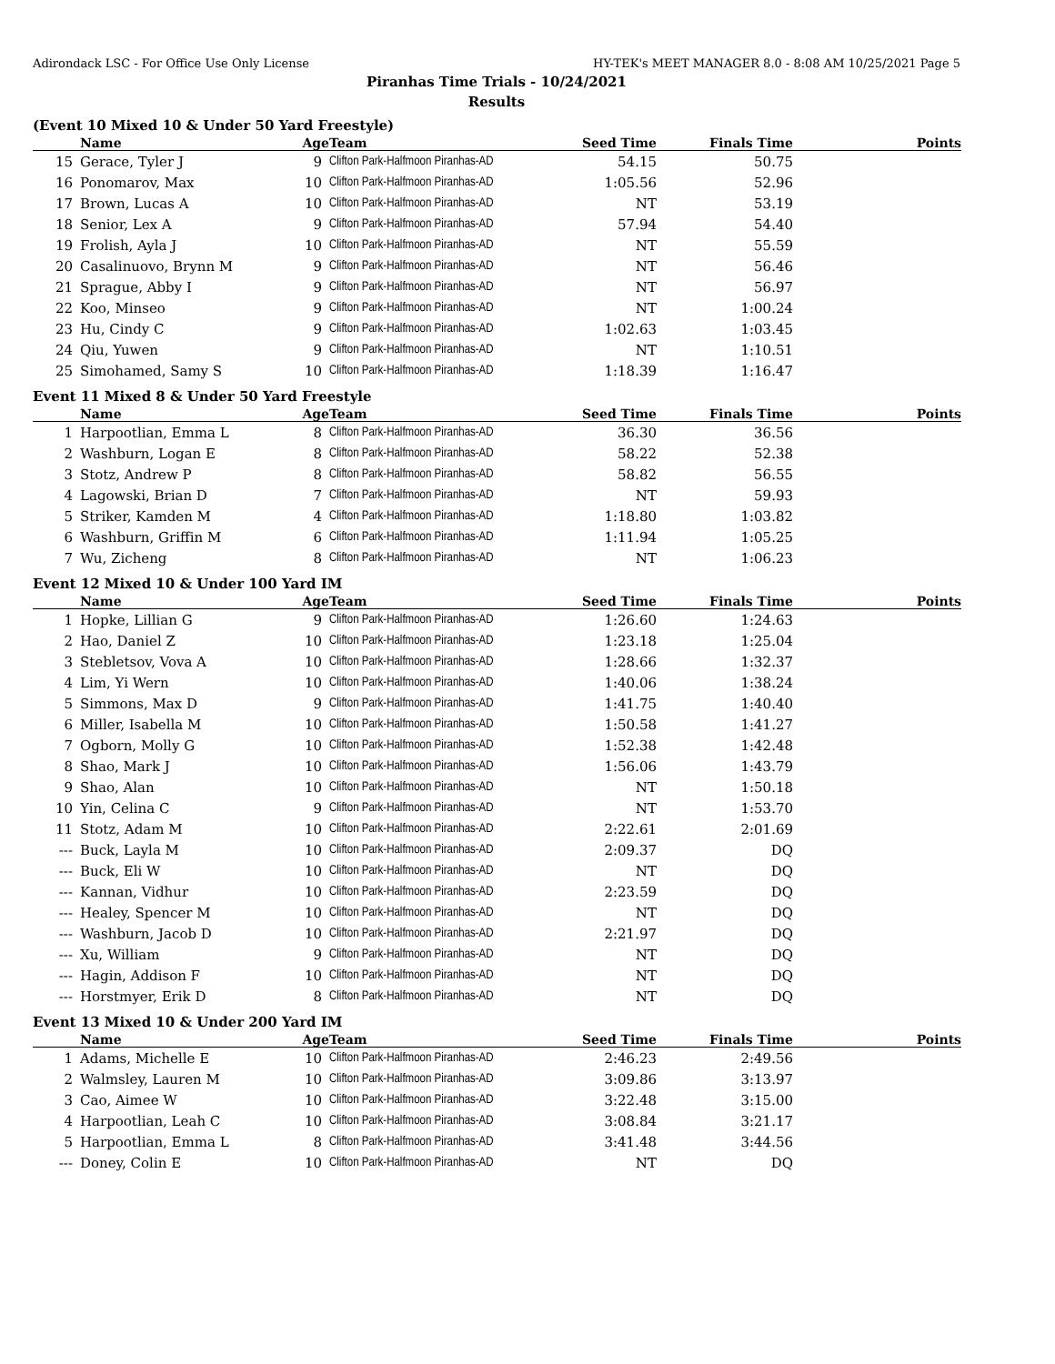Adirondack LSC - For Office Use Only License HY-TEK's MEET MANAGER 8.0 - 8:08 AM 10/25/2021 Page 5
Piranhas Time Trials - 10/24/2021
Results
(Event 10 Mixed 10 & Under 50 Yard Freestyle)
| | Name | Age | Team | Seed Time | Finals Time | Points |
| --- | --- | --- | --- | --- | --- | --- |
| 15 | Gerace, Tyler J | 9 | Clifton Park-Halfmoon Piranhas-AD | 54.15 | 50.75 | |
| 16 | Ponomarov, Max | 10 | Clifton Park-Halfmoon Piranhas-AD | 1:05.56 | 52.96 | |
| 17 | Brown, Lucas A | 10 | Clifton Park-Halfmoon Piranhas-AD | NT | 53.19 | |
| 18 | Senior, Lex A | 9 | Clifton Park-Halfmoon Piranhas-AD | 57.94 | 54.40 | |
| 19 | Frolish, Ayla J | 10 | Clifton Park-Halfmoon Piranhas-AD | NT | 55.59 | |
| 20 | Casalinuovo, Brynn M | 9 | Clifton Park-Halfmoon Piranhas-AD | NT | 56.46 | |
| 21 | Sprague, Abby I | 9 | Clifton Park-Halfmoon Piranhas-AD | NT | 56.97 | |
| 22 | Koo, Minseo | 9 | Clifton Park-Halfmoon Piranhas-AD | NT | 1:00.24 | |
| 23 | Hu, Cindy C | 9 | Clifton Park-Halfmoon Piranhas-AD | 1:02.63 | 1:03.45 | |
| 24 | Qiu, Yuwen | 9 | Clifton Park-Halfmoon Piranhas-AD | NT | 1:10.51 | |
| 25 | Simohamed, Samy S | 10 | Clifton Park-Halfmoon Piranhas-AD | 1:18.39 | 1:16.47 | |
Event 11 Mixed 8 & Under 50 Yard Freestyle
| | Name | Age | Team | Seed Time | Finals Time | Points |
| --- | --- | --- | --- | --- | --- | --- |
| 1 | Harpootlian, Emma L | 8 | Clifton Park-Halfmoon Piranhas-AD | 36.30 | 36.56 | |
| 2 | Washburn, Logan E | 8 | Clifton Park-Halfmoon Piranhas-AD | 58.22 | 52.38 | |
| 3 | Stotz, Andrew P | 8 | Clifton Park-Halfmoon Piranhas-AD | 58.82 | 56.55 | |
| 4 | Lagowski, Brian D | 7 | Clifton Park-Halfmoon Piranhas-AD | NT | 59.93 | |
| 5 | Striker, Kamden M | 4 | Clifton Park-Halfmoon Piranhas-AD | 1:18.80 | 1:03.82 | |
| 6 | Washburn, Griffin M | 6 | Clifton Park-Halfmoon Piranhas-AD | 1:11.94 | 1:05.25 | |
| 7 | Wu, Zicheng | 8 | Clifton Park-Halfmoon Piranhas-AD | NT | 1:06.23 | |
Event 12 Mixed 10 & Under 100 Yard IM
| | Name | Age | Team | Seed Time | Finals Time | Points |
| --- | --- | --- | --- | --- | --- | --- |
| 1 | Hopke, Lillian G | 9 | Clifton Park-Halfmoon Piranhas-AD | 1:26.60 | 1:24.63 | |
| 2 | Hao, Daniel Z | 10 | Clifton Park-Halfmoon Piranhas-AD | 1:23.18 | 1:25.04 | |
| 3 | Stebletsov, Vova A | 10 | Clifton Park-Halfmoon Piranhas-AD | 1:28.66 | 1:32.37 | |
| 4 | Lim, Yi Wern | 10 | Clifton Park-Halfmoon Piranhas-AD | 1:40.06 | 1:38.24 | |
| 5 | Simmons, Max D | 9 | Clifton Park-Halfmoon Piranhas-AD | 1:41.75 | 1:40.40 | |
| 6 | Miller, Isabella M | 10 | Clifton Park-Halfmoon Piranhas-AD | 1:50.58 | 1:41.27 | |
| 7 | Ogborn, Molly G | 10 | Clifton Park-Halfmoon Piranhas-AD | 1:52.38 | 1:42.48 | |
| 8 | Shao, Mark J | 10 | Clifton Park-Halfmoon Piranhas-AD | 1:56.06 | 1:43.79 | |
| 9 | Shao, Alan | 10 | Clifton Park-Halfmoon Piranhas-AD | NT | 1:50.18 | |
| 10 | Yin, Celina C | 9 | Clifton Park-Halfmoon Piranhas-AD | NT | 1:53.70 | |
| 11 | Stotz, Adam M | 10 | Clifton Park-Halfmoon Piranhas-AD | 2:22.61 | 2:01.69 | |
| --- | Buck, Layla M | 10 | Clifton Park-Halfmoon Piranhas-AD | 2:09.37 | DQ | |
| --- | Buck, Eli W | 10 | Clifton Park-Halfmoon Piranhas-AD | NT | DQ | |
| --- | Kannan, Vidhur | 10 | Clifton Park-Halfmoon Piranhas-AD | 2:23.59 | DQ | |
| --- | Healey, Spencer M | 10 | Clifton Park-Halfmoon Piranhas-AD | NT | DQ | |
| --- | Washburn, Jacob D | 10 | Clifton Park-Halfmoon Piranhas-AD | 2:21.97 | DQ | |
| --- | Xu, William | 9 | Clifton Park-Halfmoon Piranhas-AD | NT | DQ | |
| --- | Hagin, Addison F | 10 | Clifton Park-Halfmoon Piranhas-AD | NT | DQ | |
| --- | Horstmyer, Erik D | 8 | Clifton Park-Halfmoon Piranhas-AD | NT | DQ | |
Event 13 Mixed 10 & Under 200 Yard IM
| | Name | Age | Team | Seed Time | Finals Time | Points |
| --- | --- | --- | --- | --- | --- | --- |
| 1 | Adams, Michelle E | 10 | Clifton Park-Halfmoon Piranhas-AD | 2:46.23 | 2:49.56 | |
| 2 | Walmsley, Lauren M | 10 | Clifton Park-Halfmoon Piranhas-AD | 3:09.86 | 3:13.97 | |
| 3 | Cao, Aimee W | 10 | Clifton Park-Halfmoon Piranhas-AD | 3:22.48 | 3:15.00 | |
| 4 | Harpootlian, Leah C | 10 | Clifton Park-Halfmoon Piranhas-AD | 3:08.84 | 3:21.17 | |
| 5 | Harpootlian, Emma L | 8 | Clifton Park-Halfmoon Piranhas-AD | 3:41.48 | 3:44.56 | |
| --- | Doney, Colin E | 10 | Clifton Park-Halfmoon Piranhas-AD | NT | DQ | |